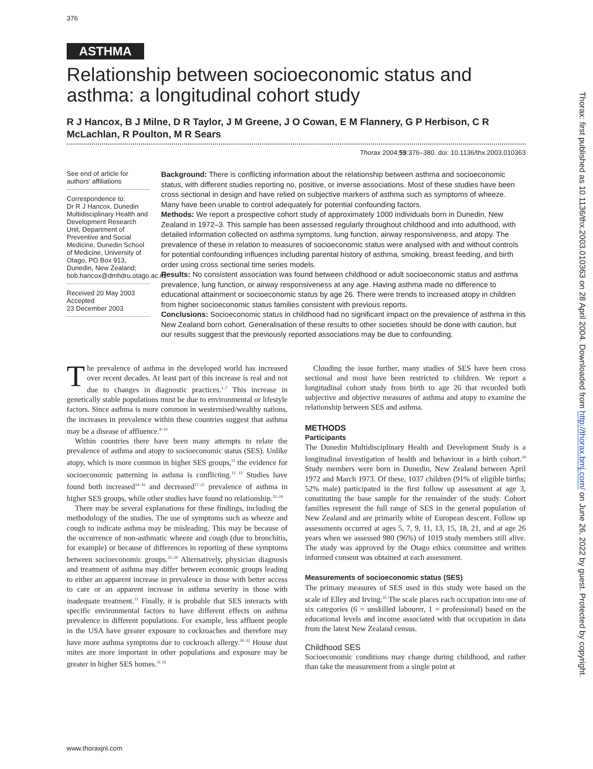376
ASTHMA
Relationship between socioeconomic status and asthma: a longitudinal cohort study
R J Hancox, B J Milne, D R Taylor, J M Greene, J O Cowan, E M Flannery, G P Herbison, C R McLachlan, R Poulton, M R Sears
Thorax 2004;59:376–380. doi: 10.1136/thx.2003.010363
See end of article for authors' affiliations
Correspondence to:
Dr R J Hancox, Dunedin Multidisciplinary Health and Development Research Unit, Department of Preventive and Social Medicine, Dunedin School of Medicine, University of Otago, PO Box 913, Dunedin, New Zealand; bob.hancox@dmhdru.otago.ac.nz
Received 20 May 2003
Accepted
23 December 2003
Background: There is conflicting information about the relationship between asthma and socioeconomic status, with different studies reporting no, positive, or inverse associations. Most of these studies have been cross sectional in design and have relied on subjective markers of asthma such as symptoms of wheeze. Many have been unable to control adequately for potential confounding factors.
Methods: We report a prospective cohort study of approximately 1000 individuals born in Dunedin, New Zealand in 1972–3. This sample has been assessed regularly throughout childhood and into adulthood, with detailed information collected on asthma symptoms, lung function, airway responsiveness, and atopy. The prevalence of these in relation to measures of socioeconomic status were analysed with and without controls for potential confounding influences including parental history of asthma, smoking, breast feeding, and birth order using cross sectional time series models.
Results: No consistent association was found between childhood or adult socioeconomic status and asthma prevalence, lung function, or airway responsiveness at any age. Having asthma made no difference to educational attainment or socioeconomic status by age 26. There were trends to increased atopy in children from higher socioeconomic status families consistent with previous reports.
Conclusions: Socioeconomic status in childhood had no significant impact on the prevalence of asthma in this New Zealand born cohort. Generalisation of these results to other societies should be done with caution, but our results suggest that the previously reported associations may be due to confounding.
The prevalence of asthma in the developed world has increased over recent decades. At least part of this increase is real and not due to changes in diagnostic practices.<sup>1–7</sup> This increase in genetically stable populations must be due to environmental or lifestyle factors. Since asthma is more common in westernised/wealthy nations, the increases in prevalence within these countries suggest that asthma may be a disease of affluence.<sup>8–10</sup>
Within countries there have been many attempts to relate the prevalence of asthma and atopy to socioeconomic status (SES). Unlike atopy, which is more common in higher SES groups,<sup>11</sup> the evidence for socioeconomic patterning in asthma is conflicting.<sup>12 13</sup> Studies have found both increased<sup>14–16</sup> and decreased<sup>17–21</sup> prevalence of asthma in higher SES groups, while other studies have found no relationship.<sup>22–24</sup>
There may be several explanations for these findings, including the methodology of the studies. The use of symptoms such as wheeze and cough to indicate asthma may be misleading. This may be because of the occurrence of non-asthmatic wheeze and cough (due to bronchitis, for example) or because of differences in reporting of these symptoms between socioeconomic groups.<sup>25–29</sup> Alternatively, physician diagnosis and treatment of asthma may differ between economic groups leading to either an apparent increase in prevalence in those with better access to care or an apparent increase in asthma severity in those with inadequate treatment.<sup>12</sup> Finally, it is probable that SES interacts with specific environmental factors to have different effects on asthma prevalence in different populations. For example, less affluent people in the USA have greater exposure to cockroaches and therefore may have more asthma symptoms due to cockroach allergy.<sup>30–32</sup> House dust mites are more important in other populations and exposure may be greater in higher SES homes.<sup>31 33</sup>
Clouding the issue further, many studies of SES have been cross sectional and most have been restricted to children. We report a longitudinal cohort study from birth to age 26 that recorded both subjective and objective measures of asthma and atopy to examine the relationship between SES and asthma.
METHODS
Participants
The Dunedin Multidisciplinary Health and Development Study is a longitudinal investigation of health and behaviour in a birth cohort.<sup>34</sup> Study members were born in Dunedin, New Zealand between April 1972 and March 1973. Of these, 1037 children (91% of eligible births; 52% male) participated in the first follow up assessment at age 3, constituting the base sample for the remainder of the study. Cohort families represent the full range of SES in the general population of New Zealand and are primarily white of European descent. Follow up assessments occurred at ages 5, 7, 9, 11, 13, 15, 18, 21, and at age 26 years when we assessed 980 (96%) of 1019 study members still alive. The study was approved by the Otago ethics committee and written informed consent was obtained at each assessment.
Measurements of socioeconomic status (SES)
The primary measures of SES used in this study were based on the scale of Elley and Irving.<sup>35</sup> The scale places each occupation into one of six categories (6 = unskilled labourer, 1 = professional) based on the educational levels and income associated with that occupation in data from the latest New Zealand census.
Childhood SES
Socioeconomic conditions may change during childhood, and rather than take the measurement from a single point at
www.thoraxjnl.com
Thorax: first published as 10.1136/thx.2003.010363 on 28 April 2004. Downloaded from http://thorax.bmj.com/ on June 26, 2022 by guest. Protected by copyright.